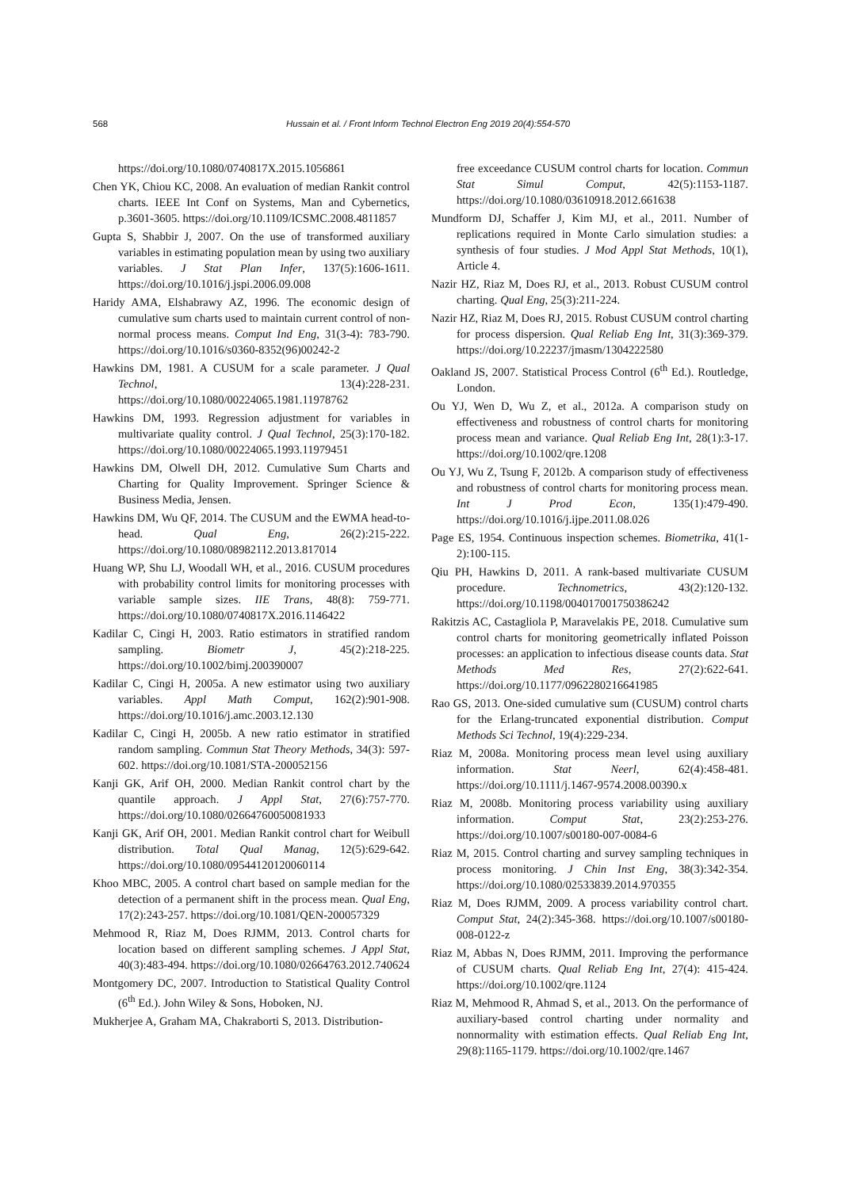568
Hussain et al. / Front Inform Technol Electron Eng 2019 20(4):554-570
https://doi.org/10.1080/0740817X.2015.1056861
Chen YK, Chiou KC, 2008. An evaluation of median Rankit control charts. IEEE Int Conf on Systems, Man and Cybernetics, p.3601-3605. https://doi.org/10.1109/ICSMC.2008.4811857
Gupta S, Shabbir J, 2007. On the use of transformed auxiliary variables in estimating population mean by using two auxiliary variables. J Stat Plan Infer, 137(5):1606-1611. https://doi.org/10.1016/j.jspi.2006.09.008
Haridy AMA, Elshabrawy AZ, 1996. The economic design of cumulative sum charts used to maintain current control of non-normal process means. Comput Ind Eng, 31(3-4): 783-790. https://doi.org/10.1016/s0360-8352(96)00242-2
Hawkins DM, 1981. A CUSUM for a scale parameter. J Qual Technol, 13(4):228-231. https://doi.org/10.1080/00224065.1981.11978762
Hawkins DM, 1993. Regression adjustment for variables in multivariate quality control. J Qual Technol, 25(3):170-182. https://doi.org/10.1080/00224065.1993.11979451
Hawkins DM, Olwell DH, 2012. Cumulative Sum Charts and Charting for Quality Improvement. Springer Science & Business Media, Jensen.
Hawkins DM, Wu QF, 2014. The CUSUM and the EWMA head-to-head. Qual Eng, 26(2):215-222. https://doi.org/10.1080/08982112.2013.817014
Huang WP, Shu LJ, Woodall WH, et al., 2016. CUSUM procedures with probability control limits for monitoring processes with variable sample sizes. IIE Trans, 48(8): 759-771. https://doi.org/10.1080/0740817X.2016.1146422
Kadilar C, Cingi H, 2003. Ratio estimators in stratified random sampling. Biometr J, 45(2):218-225. https://doi.org/10.1002/bimj.200390007
Kadilar C, Cingi H, 2005a. A new estimator using two auxiliary variables. Appl Math Comput, 162(2):901-908. https://doi.org/10.1016/j.amc.2003.12.130
Kadilar C, Cingi H, 2005b. A new ratio estimator in stratified random sampling. Commun Stat Theory Methods, 34(3): 597-602. https://doi.org/10.1081/STA-200052156
Kanji GK, Arif OH, 2000. Median Rankit control chart by the quantile approach. J Appl Stat, 27(6):757-770. https://doi.org/10.1080/02664760050081933
Kanji GK, Arif OH, 2001. Median Rankit control chart for Weibull distribution. Total Qual Manag, 12(5):629-642. https://doi.org/10.1080/09544120120060114
Khoo MBC, 2005. A control chart based on sample median for the detection of a permanent shift in the process mean. Qual Eng, 17(2):243-257. https://doi.org/10.1081/QEN-200057329
Mehmood R, Riaz M, Does RJMM, 2013. Control charts for location based on different sampling schemes. J Appl Stat, 40(3):483-494. https://doi.org/10.1080/02664763.2012.740624
Montgomery DC, 2007. Introduction to Statistical Quality Control (6<sup>th</sup> Ed.). John Wiley & Sons, Hoboken, NJ.
Mukherjee A, Graham MA, Chakraborti S, 2013. Distribution-
free exceedance CUSUM control charts for location. Commun Stat Simul Comput, 42(5):1153-1187. https://doi.org/10.1080/03610918.2012.661638
Mundform DJ, Schaffer J, Kim MJ, et al., 2011. Number of replications required in Monte Carlo simulation studies: a synthesis of four studies. J Mod Appl Stat Methods, 10(1), Article 4.
Nazir HZ, Riaz M, Does RJ, et al., 2013. Robust CUSUM control charting. Qual Eng, 25(3):211-224.
Nazir HZ, Riaz M, Does RJ, 2015. Robust CUSUM control charting for process dispersion. Qual Reliab Eng Int, 31(3):369-379. https://doi.org/10.22237/jmasm/1304222580
Oakland JS, 2007. Statistical Process Control (6<sup>th</sup> Ed.). Routledge, London.
Ou YJ, Wen D, Wu Z, et al., 2012a. A comparison study on effectiveness and robustness of control charts for monitoring process mean and variance. Qual Reliab Eng Int, 28(1):3-17. https://doi.org/10.1002/qre.1208
Ou YJ, Wu Z, Tsung F, 2012b. A comparison study of effectiveness and robustness of control charts for monitoring process mean. Int J Prod Econ, 135(1):479-490. https://doi.org/10.1016/j.ijpe.2011.08.026
Page ES, 1954. Continuous inspection schemes. Biometrika, 41(1-2):100-115.
Qiu PH, Hawkins D, 2011. A rank-based multivariate CUSUM procedure. Technometrics, 43(2):120-132. https://doi.org/10.1198/004017001750386242
Rakitzis AC, Castagliola P, Maravelakis PE, 2018. Cumulative sum control charts for monitoring geometrically inflated Poisson processes: an application to infectious disease counts data. Stat Methods Med Res, 27(2):622-641. https://doi.org/10.1177/0962280216641985
Rao GS, 2013. One-sided cumulative sum (CUSUM) control charts for the Erlang-truncated exponential distribution. Comput Methods Sci Technol, 19(4):229-234.
Riaz M, 2008a. Monitoring process mean level using auxiliary information. Stat Neerl, 62(4):458-481. https://doi.org/10.1111/j.1467-9574.2008.00390.x
Riaz M, 2008b. Monitoring process variability using auxiliary information. Comput Stat, 23(2):253-276. https://doi.org/10.1007/s00180-007-0084-6
Riaz M, 2015. Control charting and survey sampling techniques in process monitoring. J Chin Inst Eng, 38(3):342-354. https://doi.org/10.1080/02533839.2014.970355
Riaz M, Does RJMM, 2009. A process variability control chart. Comput Stat, 24(2):345-368. https://doi.org/10.1007/s00180-008-0122-z
Riaz M, Abbas N, Does RJMM, 2011. Improving the performance of CUSUM charts. Qual Reliab Eng Int, 27(4): 415-424. https://doi.org/10.1002/qre.1124
Riaz M, Mehmood R, Ahmad S, et al., 2013. On the performance of auxiliary-based control charting under normality and nonnormality with estimation effects. Qual Reliab Eng Int, 29(8):1165-1179. https://doi.org/10.1002/qre.1467